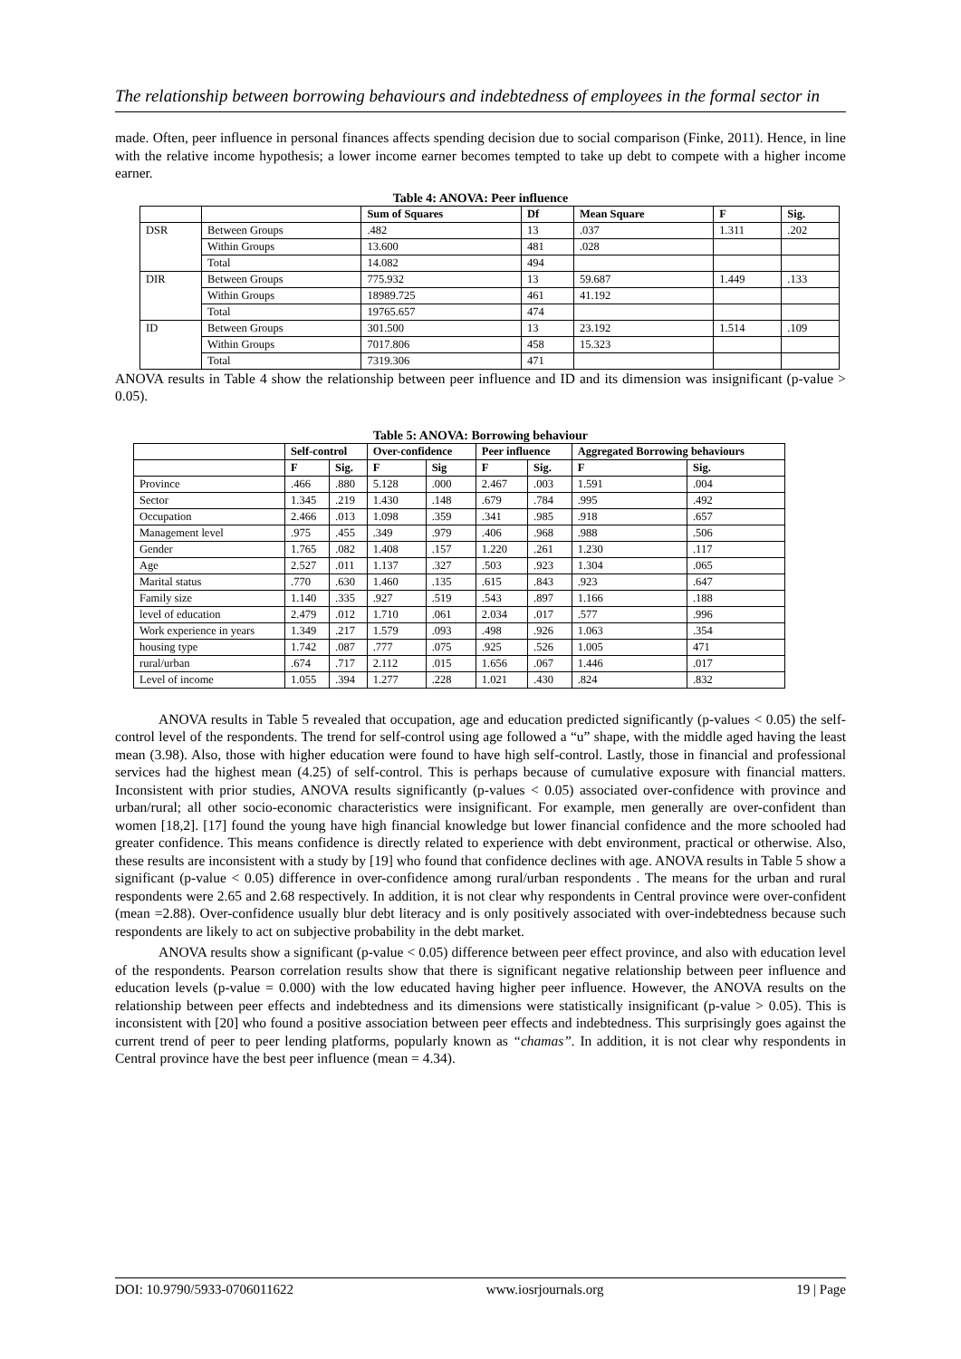The relationship between borrowing behaviours and indebtedness of employees in the formal sector in
made. Often, peer influence in personal finances affects spending decision due to social comparison (Finke, 2011). Hence, in line with the relative income hypothesis; a lower income earner becomes tempted to take up debt to compete with a higher income earner.
Table 4: ANOVA: Peer influence
| | | Sum of Squares | Df | Mean Square | F | Sig. |
| --- | --- | --- | --- | --- | --- | --- |
| DSR | Between Groups | .482 | 13 | .037 | 1.311 | .202 |
| | Within Groups | 13.600 | 481 | .028 | | |
| | Total | 14.082 | 494 | | | |
| DIR | Between Groups | 775.932 | 13 | 59.687 | 1.449 | .133 |
| | Within Groups | 18989.725 | 461 | 41.192 | | |
| | Total | 19765.657 | 474 | | | |
| ID | Between Groups | 301.500 | 13 | 23.192 | 1.514 | .109 |
| | Within Groups | 7017.806 | 458 | 15.323 | | |
| | Total | 7319.306 | 471 | | | |
ANOVA results in Table 4 show the relationship between peer influence and ID and its dimension was insignificant (p-value > 0.05).
Table 5: ANOVA: Borrowing behaviour
| | Self-control | | Over-confidence | | Peer influence | | Aggregated Borrowing behaviours | |
| --- | --- | --- | --- | --- | --- | --- | --- | --- |
| | F | Sig. | F | Sig | F | Sig. | F | Sig. |
| Province | .466 | .880 | 5.128 | .000 | 2.467 | .003 | 1.591 | .004 |
| Sector | 1.345 | .219 | 1.430 | .148 | .679 | .784 | .995 | .492 |
| Occupation | 2.466 | .013 | 1.098 | .359 | .341 | .985 | .918 | .657 |
| Management level | .975 | .455 | .349 | .979 | .406 | .968 | .988 | .506 |
| Gender | 1.765 | .082 | 1.408 | .157 | 1.220 | .261 | 1.230 | .117 |
| Age | 2.527 | .011 | 1.137 | .327 | .503 | .923 | 1.304 | .065 |
| Marital status | .770 | .630 | 1.460 | .135 | .615 | .843 | .923 | .647 |
| Family size | 1.140 | .335 | .927 | .519 | .543 | .897 | 1.166 | .188 |
| level of education | 2.479 | .012 | 1.710 | .061 | 2.034 | .017 | .577 | .996 |
| Work experience in years | 1.349 | .217 | 1.579 | .093 | .498 | .926 | 1.063 | .354 |
| housing type | 1.742 | .087 | .777 | .075 | .925 | .526 | 1.005 | 471 |
| rural/urban | .674 | .717 | 2.112 | .015 | 1.656 | .067 | 1.446 | .017 |
| Level of income | 1.055 | .394 | 1.277 | .228 | 1.021 | .430 | .824 | .832 |
ANOVA results in Table 5 revealed that occupation, age and education predicted significantly (p-values < 0.05) the self-control level of the respondents. The trend for self-control using age followed a “u” shape, with the middle aged having the least mean (3.98). Also, those with higher education were found to have high self-control. Lastly, those in financial and professional services had the highest mean (4.25) of self-control. This is perhaps because of cumulative exposure with financial matters. Inconsistent with prior studies, ANOVA results significantly (p-values < 0.05) associated over-confidence with province and urban/rural; all other socio-economic characteristics were insignificant. For example, men generally are over-confident than women [18,2]. [17] found the young have high financial knowledge but lower financial confidence and the more schooled had greater confidence. This means confidence is directly related to experience with debt environment, practical or otherwise. Also, these results are inconsistent with a study by [19] who found that confidence declines with age. ANOVA results in Table 5 show a significant (p-value < 0.05) difference in over-confidence among rural/urban respondents . The means for the urban and rural respondents were 2.65 and 2.68 respectively. In addition, it is not clear why respondents in Central province were over-confident (mean =2.88). Over-confidence usually blur debt literacy and is only positively associated with over-indebtedness because such respondents are likely to act on subjective probability in the debt market.
ANOVA results show a significant (p-value < 0.05) difference between peer effect province, and also with education level of the respondents. Pearson correlation results show that there is significant negative relationship between peer influence and education levels (p-value = 0.000) with the low educated having higher peer influence. However, the ANOVA results on the relationship between peer effects and indebtedness and its dimensions were statistically insignificant (p-value > 0.05). This is inconsistent with [20] who found a positive association between peer effects and indebtedness. This surprisingly goes against the current trend of peer to peer lending platforms, popularly known as “chamas”. In addition, it is not clear why respondents in Central province have the best peer influence (mean = 4.34).
DOI: 10.9790/5933-0706011622 www.iosrjournals.org 19 | Page